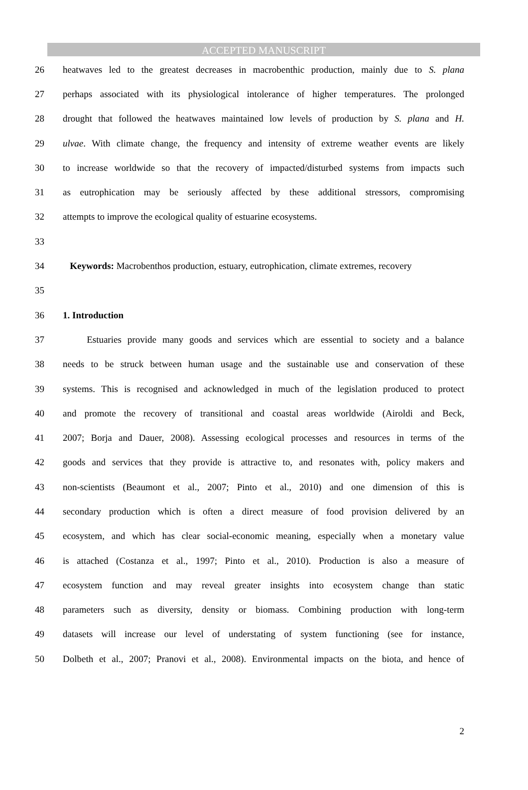ACCEPTED MANUSCRIPT
26 heatwaves led to the greatest decreases in macrobenthic production, mainly due to S. plana
27 perhaps associated with its physiological intolerance of higher temperatures. The prolonged
28 drought that followed the heatwaves maintained low levels of production by S. plana and H.
29 ulvae. With climate change, the frequency and intensity of extreme weather events are likely
30 to increase worldwide so that the recovery of impacted/disturbed systems from impacts such
31 as eutrophication may be seriously affected by these additional stressors, compromising
32 attempts to improve the ecological quality of estuarine ecosystems.
33
34 Keywords: Macrobenthos production, estuary, eutrophication, climate extremes, recovery
35
36 1. Introduction
37 Estuaries provide many goods and services which are essential to society and a balance
38 needs to be struck between human usage and the sustainable use and conservation of these
39 systems. This is recognised and acknowledged in much of the legislation produced to protect
40 and promote the recovery of transitional and coastal areas worldwide (Airoldi and Beck,
41 2007; Borja and Dauer, 2008). Assessing ecological processes and resources in terms of the
42 goods and services that they provide is attractive to, and resonates with, policy makers and
43 non-scientists (Beaumont et al., 2007; Pinto et al., 2010) and one dimension of this is
44 secondary production which is often a direct measure of food provision delivered by an
45 ecosystem, and which has clear social-economic meaning, especially when a monetary value
46 is attached (Costanza et al., 1997; Pinto et al., 2010). Production is also a measure of
47 ecosystem function and may reveal greater insights into ecosystem change than static
48 parameters such as diversity, density or biomass. Combining production with long-term
49 datasets will increase our level of understating of system functioning (see for instance,
50 Dolbeth et al., 2007; Pranovi et al., 2008). Environmental impacts on the biota, and hence of
2